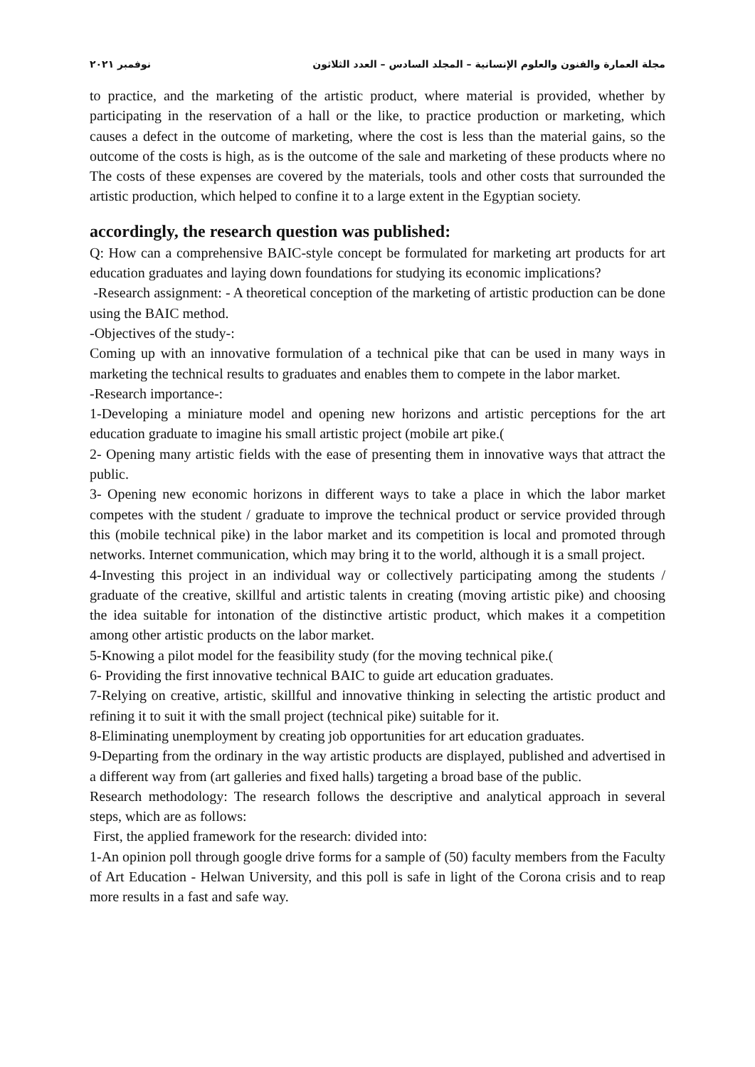نوفمبر ٢٠٢١ مجلة العمارة والفنون والعلوم الإنسانية – المجلد السادس – العدد الثلاثون
to practice, and the marketing of the artistic product, where material is provided, whether by participating in the reservation of a hall or the like, to practice production or marketing, which causes a defect in the outcome of marketing, where the cost is less than the material gains, so the outcome of the costs is high, as is the outcome of the sale and marketing of these products where no The costs of these expenses are covered by the materials, tools and other costs that surrounded the artistic production, which helped to confine it to a large extent in the Egyptian society.
accordingly, the research question was published:
Q: How can a comprehensive BAIC-style concept be formulated for marketing art products for art education graduates and laying down foundations for studying its economic implications?
-Research assignment: - A theoretical conception of the marketing of artistic production can be done using the BAIC method.
-Objectives of the study-:
Coming up with an innovative formulation of a technical pike that can be used in many ways in marketing the technical results to graduates and enables them to compete in the labor market.
-Research importance-:
1-Developing a miniature model and opening new horizons and artistic perceptions for the art education graduate to imagine his small artistic project (mobile art pike.(
2- Opening many artistic fields with the ease of presenting them in innovative ways that attract the public.
3- Opening new economic horizons in different ways to take a place in which the labor market competes with the student / graduate to improve the technical product or service provided through this (mobile technical pike) in the labor market and its competition is local and promoted through networks. Internet communication, which may bring it to the world, although it is a small project.
4-Investing this project in an individual way or collectively participating among the students / graduate of the creative, skillful and artistic talents in creating (moving artistic pike) and choosing the idea suitable for intonation of the distinctive artistic product, which makes it a competition among other artistic products on the labor market.
5-Knowing a pilot model for the feasibility study (for the moving technical pike.(
6- Providing the first innovative technical BAIC to guide art education graduates.
7-Relying on creative, artistic, skillful and innovative thinking in selecting the artistic product and refining it to suit it with the small project (technical pike) suitable for it.
8-Eliminating unemployment by creating job opportunities for art education graduates.
9-Departing from the ordinary in the way artistic products are displayed, published and advertised in a different way from (art galleries and fixed halls) targeting a broad base of the public.
Research methodology: The research follows the descriptive and analytical approach in several steps, which are as follows:
First, the applied framework for the research: divided into:
1-An opinion poll through google drive forms for a sample of (50) faculty members from the Faculty of Art Education - Helwan University, and this poll is safe in light of the Corona crisis and to reap more results in a fast and safe way.